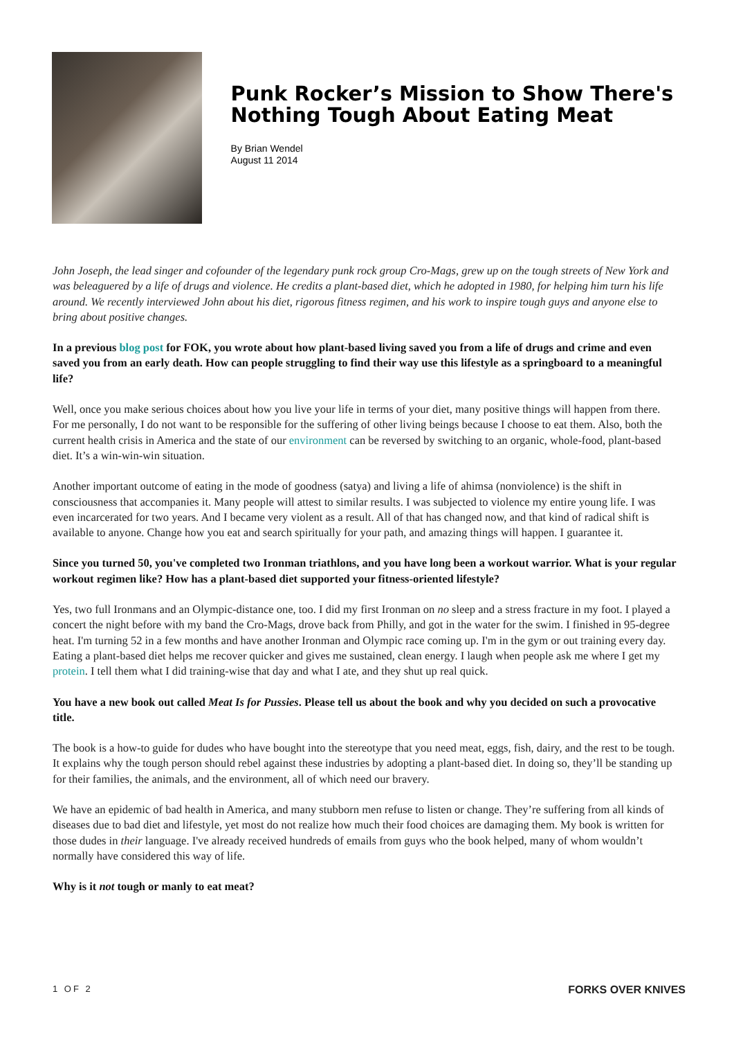Punk Rocker’s Mission to Show There's Nothing Tough About Eating Meat
By Brian Wendel
August 11 2014
John Joseph, the lead singer and cofounder of the legendary punk rock group Cro-Mags, grew up on the tough streets of New York and was beleaguered by a life of drugs and violence. He credits a plant-based diet, which he adopted in 1980, for helping him turn his life around. We recently interviewed John about his diet, rigorous fitness regimen, and his work to inspire tough guys and anyone else to bring about positive changes.
In a previous blog post for FOK, you wrote about how plant-based living saved you from a life of drugs and crime and even saved you from an early death. How can people struggling to find their way use this lifestyle as a springboard to a meaningful life?
Well, once you make serious choices about how you live your life in terms of your diet, many positive things will happen from there. For me personally, I do not want to be responsible for the suffering of other living beings because I choose to eat them. Also, both the current health crisis in America and the state of our environment can be reversed by switching to an organic, whole-food, plant-based diet. It’s a win-win-win situation.
Another important outcome of eating in the mode of goodness (satya) and living a life of ahimsa (nonviolence) is the shift in consciousness that accompanies it. Many people will attest to similar results. I was subjected to violence my entire young life. I was even incarcerated for two years. And I became very violent as a result. All of that has changed now, and that kind of radical shift is available to anyone. Change how you eat and search spiritually for your path, and amazing things will happen. I guarantee it.
Since you turned 50, you've completed two Ironman triathlons, and you have long been a workout warrior. What is your regular workout regimen like? How has a plant-based diet supported your fitness-oriented lifestyle?
Yes, two full Ironmans and an Olympic-distance one, too. I did my first Ironman on no sleep and a stress fracture in my foot. I played a concert the night before with my band the Cro-Mags, drove back from Philly, and got in the water for the swim. I finished in 95-degree heat. I'm turning 52 in a few months and have another Ironman and Olympic race coming up. I'm in the gym or out training every day. Eating a plant-based diet helps me recover quicker and gives me sustained, clean energy. I laugh when people ask me where I get my protein. I tell them what I did training-wise that day and what I ate, and they shut up real quick.
You have a new book out called Meat Is for Pussies. Please tell us about the book and why you decided on such a provocative title.
The book is a how-to guide for dudes who have bought into the stereotype that you need meat, eggs, fish, dairy, and the rest to be tough. It explains why the tough person should rebel against these industries by adopting a plant-based diet. In doing so, they’ll be standing up for their families, the animals, and the environment, all of which need our bravery.
We have an epidemic of bad health in America, and many stubborn men refuse to listen or change. They’re suffering from all kinds of diseases due to bad diet and lifestyle, yet most do not realize how much their food choices are damaging them. My book is written for those dudes in their language. I've already received hundreds of emails from guys who the book helped, many of whom wouldn’t normally have considered this way of life.
Why is it not tough or manly to eat meat?
1 OF 2 FORKS OVER KNIVES